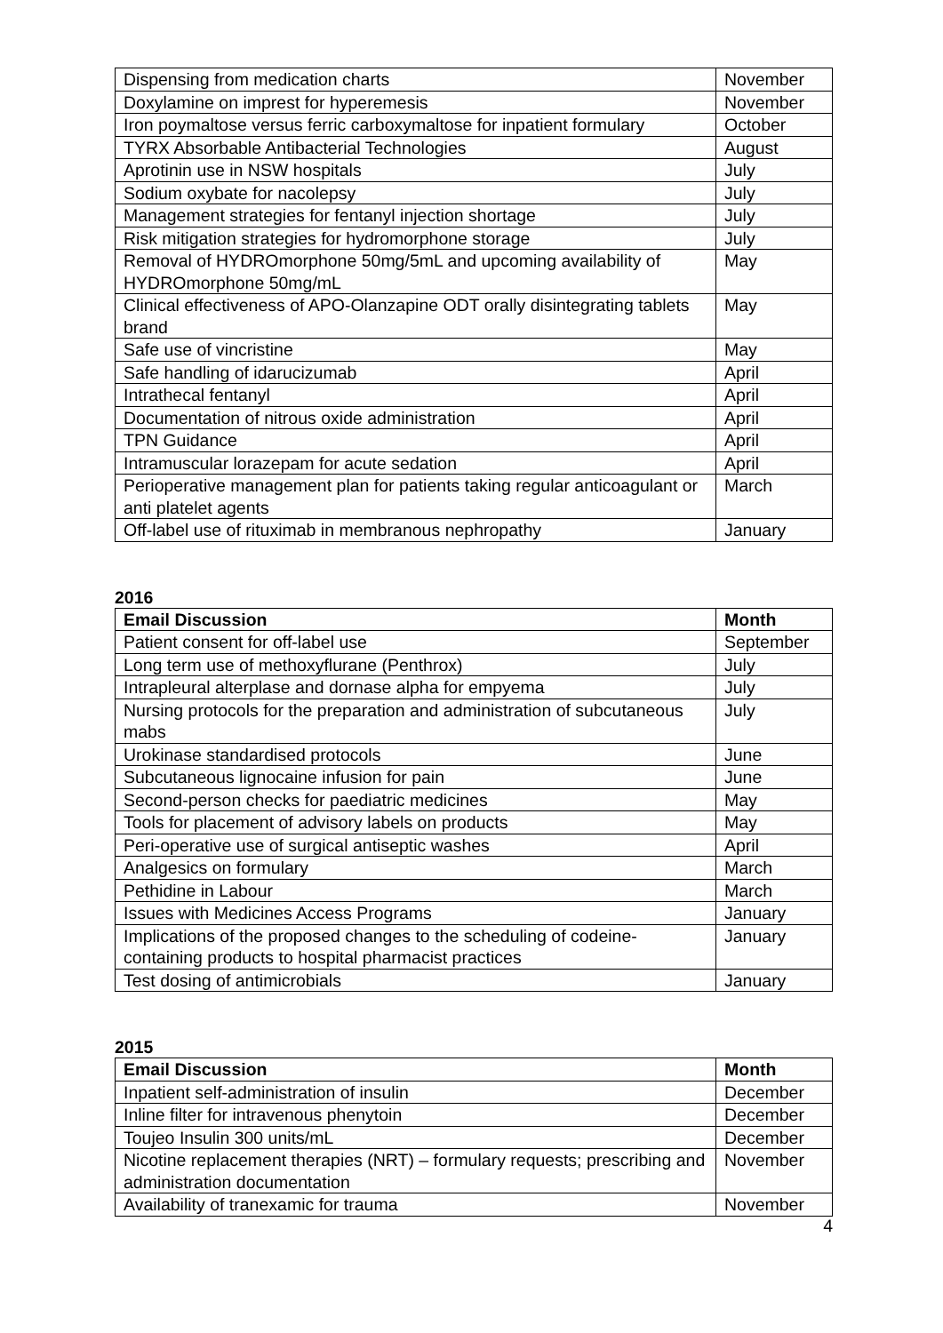| Dispensing from medication charts | November |
| Doxylamine on imprest for hyperemesis | November |
| Iron poymaltose versus ferric carboxymaltose for inpatient formulary | October |
| TYRX Absorbable Antibacterial Technologies | August |
| Aprotinin use in NSW hospitals | July |
| Sodium oxybate for nacolepsy | July |
| Management strategies for fentanyl injection shortage | July |
| Risk mitigation strategies for hydromorphone storage | July |
| Removal of HYDROmorphone 50mg/5mL and upcoming availability of HYDROmorphone 50mg/mL | May |
| Clinical effectiveness of APO-Olanzapine ODT orally disintegrating tablets brand | May |
| Safe use of vincristine | May |
| Safe handling of idarucizumab | April |
| Intrathecal fentanyl | April |
| Documentation of nitrous oxide administration | April |
| TPN Guidance | April |
| Intramuscular lorazepam for acute sedation | April |
| Perioperative management plan for patients taking regular anticoagulant or anti platelet agents | March |
| Off-label use of rituximab in membranous nephropathy | January |
2016
| Email Discussion | Month |
| --- | --- |
| Patient consent for off-label use | September |
| Long term use of methoxyflurane (Penthrox) | July |
| Intrapleural alterplase and dornase alpha for empyema | July |
| Nursing protocols for the preparation and administration of subcutaneous mabs | July |
| Urokinase standardised protocols | June |
| Subcutaneous lignocaine infusion for pain | June |
| Second-person checks for paediatric medicines | May |
| Tools for placement of advisory labels on products | May |
| Peri-operative use of surgical antiseptic washes | April |
| Analgesics on formulary | March |
| Pethidine in Labour | March |
| Issues with Medicines Access Programs | January |
| Implications of the proposed changes to the scheduling of codeine-containing products to hospital pharmacist practices | January |
| Test dosing of antimicrobials | January |
2015
| Email Discussion | Month |
| --- | --- |
| Inpatient self-administration of insulin | December |
| Inline filter for intravenous phenytoin | December |
| Toujeo Insulin 300 units/mL | December |
| Nicotine replacement therapies (NRT) – formulary requests; prescribing and administration documentation | November |
| Availability of tranexamic for trauma | November |
4